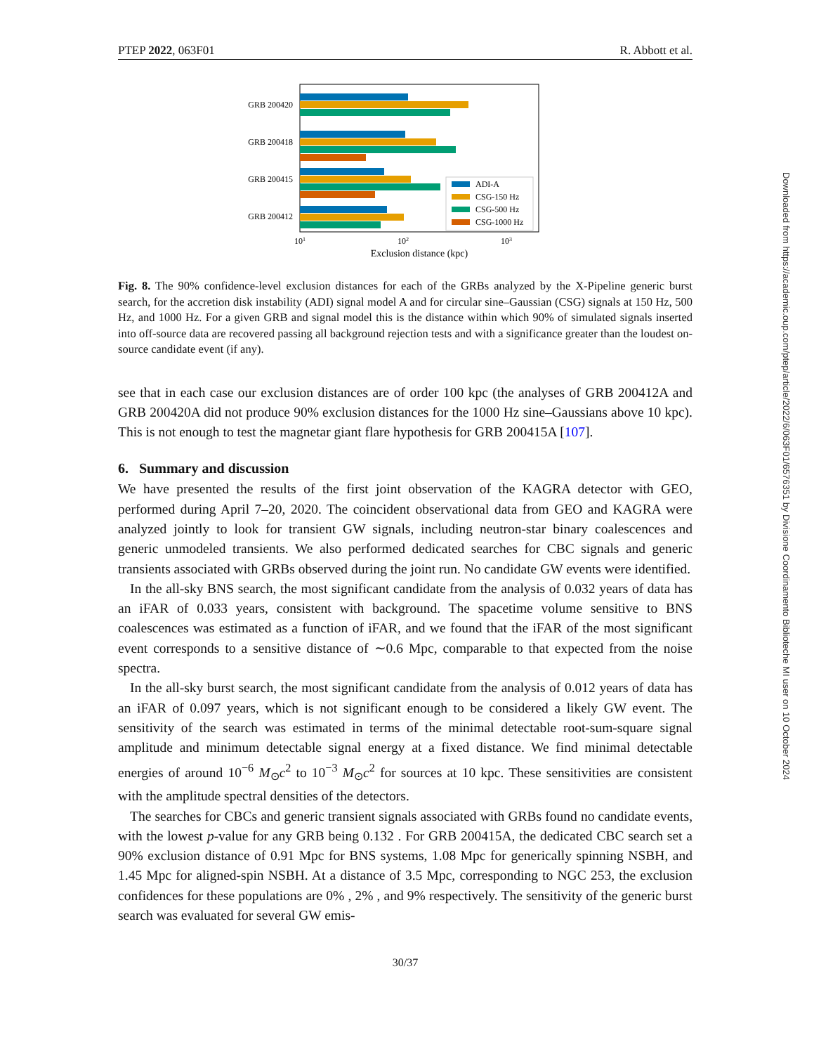PTEP 2022, 063F01 R. Abbott et al.
GRB 200420
GRB 200418
GRB 200415
GRB 200412
ADI-A
CSG-150 Hz
CSG-500 Hz
CSG-1000 Hz
101
102
103
Exclusion distance (kpc)
Fig. 8. The 90% confidence-level exclusion distances for each of the GRBs analyzed by the X-Pipeline generic burst search, for the accretion disk instability (ADI) signal model A and for circular sine–Gaussian (CSG) signals at 150 Hz, 500 Hz, and 1000 Hz. For a given GRB and signal model this is the distance within which 90% of simulated signals inserted into off-source data are recovered passing all background rejection tests and with a significance greater than the loudest on-source candidate event (if any).
see that in each case our exclusion distances are of order 100 kpc (the analyses of GRB 200412A and GRB 200420A did not produce 90% exclusion distances for the 1000 Hz sine–Gaussians above 10 kpc). This is not enough to test the magnetar giant flare hypothesis for GRB 200415A [107].
6. Summary and discussion
We have presented the results of the first joint observation of the KAGRA detector with GEO, performed during April 7–20, 2020. The coincident observational data from GEO and KAGRA were analyzed jointly to look for transient GW signals, including neutron-star binary coalescences and generic unmodeled transients. We also performed dedicated searches for CBC signals and generic transients associated with GRBs observed during the joint run. No candidate GW events were identified.
In the all-sky BNS search, the most significant candidate from the analysis of 0.032 years of data has an iFAR of 0.033 years, consistent with background. The spacetime volume sensitive to BNS coalescences was estimated as a function of iFAR, and we found that the iFAR of the most significant event corresponds to a sensitive distance of ∼0.6 Mpc, comparable to that expected from the noise spectra.
In the all-sky burst search, the most significant candidate from the analysis of 0.012 years of data has an iFAR of 0.097 years, which is not significant enough to be considered a likely GW event. The sensitivity of the search was estimated in terms of the minimal detectable root-sum-square signal amplitude and minimum detectable signal energy at a fixed distance. We find minimal detectable energies of around 10<sup>−6</sup> M<sub>⊙</sub>c<sup>2</sup> to 10<sup>−3</sup> M<sub>⊙</sub>c<sup>2</sup> for sources at 10 kpc. These sensitivities are consistent with the amplitude spectral densities of the detectors.
The searches for CBCs and generic transient signals associated with GRBs found no candidate events, with the lowest p-value for any GRB being 0.132 . For GRB 200415A, the dedicated CBC search set a 90% exclusion distance of 0.91 Mpc for BNS systems, 1.08 Mpc for generically spinning NSBH, and 1.45 Mpc for aligned-spin NSBH. At a distance of 3.5 Mpc, corresponding to NGC 253, the exclusion confidences for these populations are 0% , 2% , and 9% respectively. The sensitivity of the generic burst search was evaluated for several GW emis-
30/37
Downloaded from https://academic.oup.com/ptep/article/2022/6/063F01/6576351 by Divisione Coordinamento Biblioteche MI user on 10 October 2024